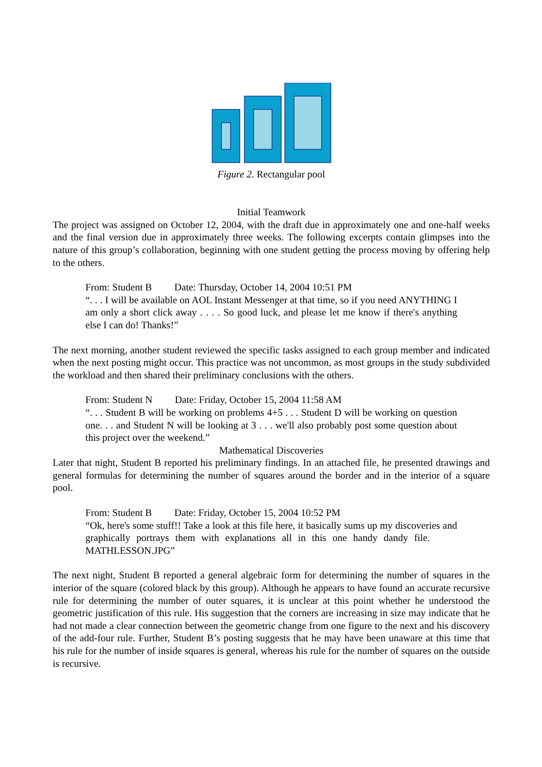Figure 2. Rectangular pool
Initial Teamwork
The project was assigned on October 12, 2004, with the draft due in approximately one and one-half weeks and the final version due in approximately three weeks. The following excerpts contain glimpses into the nature of this group’s collaboration, beginning with one student getting the process moving by offering help to the others.
From: Student B Date: Thursday, October 14, 2004 10:51 PM
“. . . I will be available on AOL Instant Messenger at that time, so if you need ANYTHING I am only a short click away . . . . So good luck, and please let me know if there's anything else I can do! Thanks!”
The next morning, another student reviewed the specific tasks assigned to each group member and indicated when the next posting might occur. This practice was not uncommon, as most groups in the study subdivided the workload and then shared their preliminary conclusions with the others.
From: Student N Date: Friday, October 15, 2004 11:58 AM
“. . . Student B will be working on problems 4+5 . . . Student D will be working on question one. . . and Student N will be looking at 3 . . . we'll also probably post some question about this project over the weekend.”
Mathematical Discoveries
Later that night, Student B reported his preliminary findings. In an attached file, he presented drawings and general formulas for determining the number of squares around the border and in the interior of a square pool.
From: Student B Date: Friday, October 15, 2004 10:52 PM
“Ok, here's some stuff!! Take a look at this file here, it basically sums up my discoveries and graphically portrays them with explanations all in this one handy dandy file. MATHLESSON.JPG”
The next night, Student B reported a general algebraic form for determining the number of squares in the interior of the square (colored black by this group). Although he appears to have found an accurate recursive rule for determining the number of outer squares, it is unclear at this point whether he understood the geometric justification of this rule. His suggestion that the corners are increasing in size may indicate that he had not made a clear connection between the geometric change from one figure to the next and his discovery of the add-four rule. Further, Student B’s posting suggests that he may have been unaware at this time that his rule for the number of inside squares is general, whereas his rule for the number of squares on the outside is recursive.